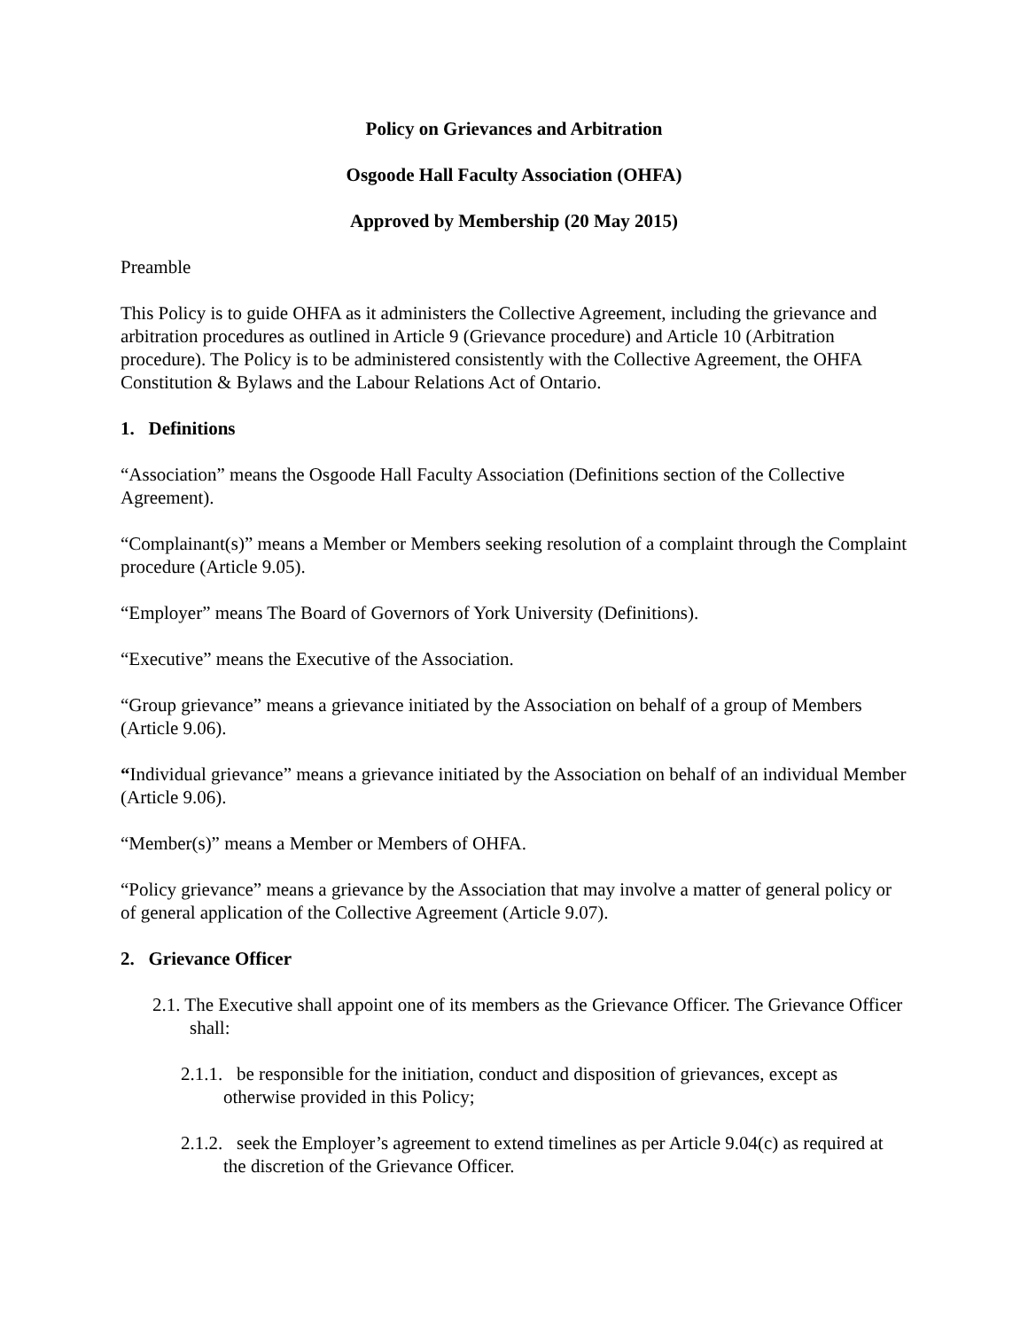Policy on Grievances and Arbitration
Osgoode Hall Faculty Association (OHFA)
Approved by Membership (20 May 2015)
Preamble
This Policy is to guide OHFA as it administers the Collective Agreement, including the grievance and arbitration procedures as outlined in Article 9 (Grievance procedure) and Article 10 (Arbitration procedure). The Policy is to be administered consistently with the Collective Agreement, the OHFA Constitution & Bylaws and the Labour Relations Act of Ontario.
1. Definitions
“Association” means the Osgoode Hall Faculty Association (Definitions section of the Collective Agreement).
“Complainant(s)” means a Member or Members seeking resolution of a complaint through the Complaint procedure (Article 9.05).
“Employer” means The Board of Governors of York University (Definitions).
“Executive” means the Executive of the Association.
“Group grievance” means a grievance initiated by the Association on behalf of a group of Members (Article 9.06).
“Individual grievance” means a grievance initiated by the Association on behalf of an individual Member (Article 9.06).
“Member(s)” means a Member or Members of OHFA.
“Policy grievance” means a grievance by the Association that may involve a matter of general policy or of general application of the Collective Agreement (Article 9.07).
2. Grievance Officer
2.1. The Executive shall appoint one of its members as the Grievance Officer. The Grievance Officer shall:
2.1.1. be responsible for the initiation, conduct and disposition of grievances, except as otherwise provided in this Policy;
2.1.2. seek the Employer’s agreement to extend timelines as per Article 9.04(c) as required at the discretion of the Grievance Officer.